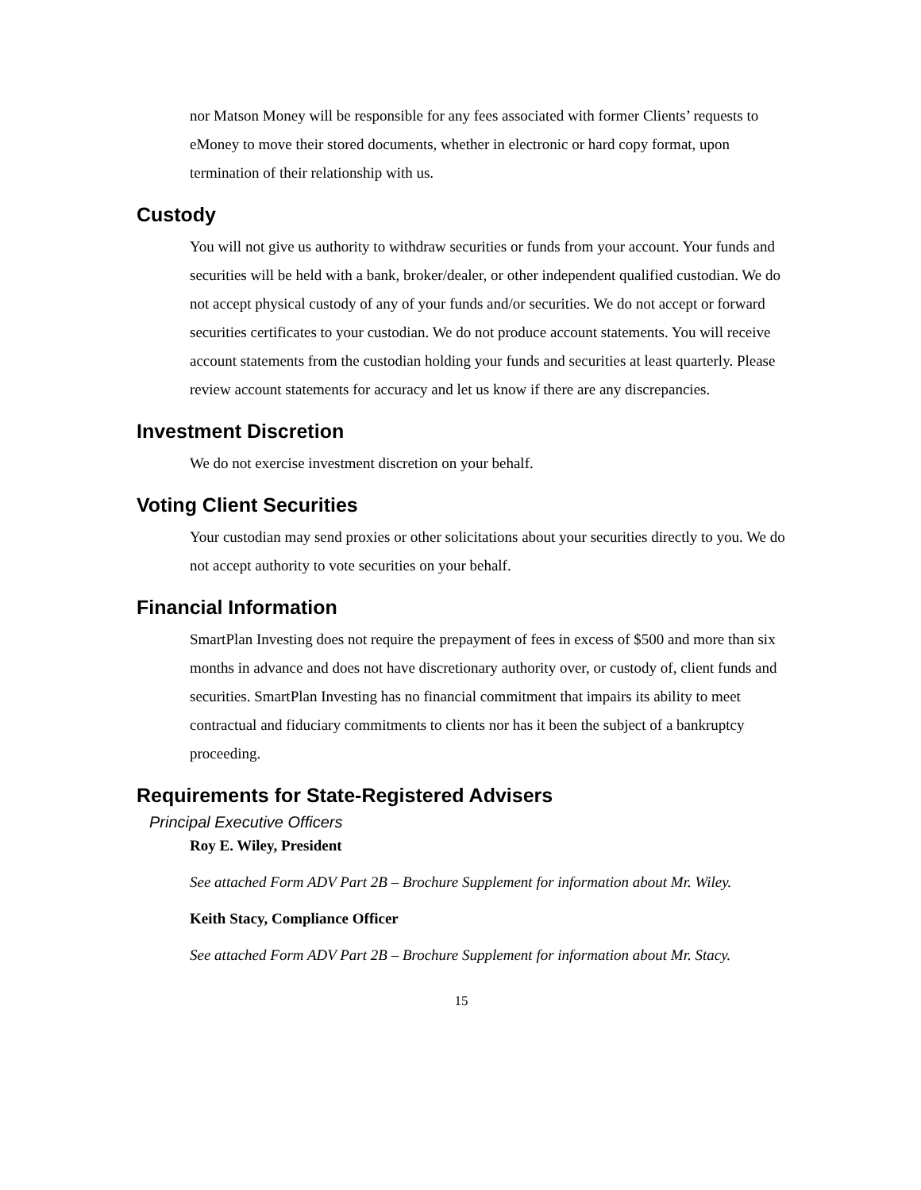nor Matson Money will be responsible for any fees associated with former Clients’ requests to eMoney to move their stored documents, whether in electronic or hard copy format, upon termination of their relationship with us.
Custody
You will not give us authority to withdraw securities or funds from your account. Your funds and securities will be held with a bank, broker/dealer, or other independent qualified custodian. We do not accept physical custody of any of your funds and/or securities. We do not accept or forward securities certificates to your custodian. We do not produce account statements. You will receive account statements from the custodian holding your funds and securities at least quarterly. Please review account statements for accuracy and let us know if there are any discrepancies.
Investment Discretion
We do not exercise investment discretion on your behalf.
Voting Client Securities
Your custodian may send proxies or other solicitations about your securities directly to you. We do not accept authority to vote securities on your behalf.
Financial Information
SmartPlan Investing does not require the prepayment of fees in excess of $500 and more than six months in advance and does not have discretionary authority over, or custody of, client funds and securities. SmartPlan Investing has no financial commitment that impairs its ability to meet contractual and fiduciary commitments to clients nor has it been the subject of a bankruptcy proceeding.
Requirements for State-Registered Advisers
Principal Executive Officers
Roy E. Wiley, President
See attached Form ADV Part 2B – Brochure Supplement for information about Mr. Wiley.
Keith Stacy, Compliance Officer
See attached Form ADV Part 2B – Brochure Supplement for information about Mr. Stacy.
15